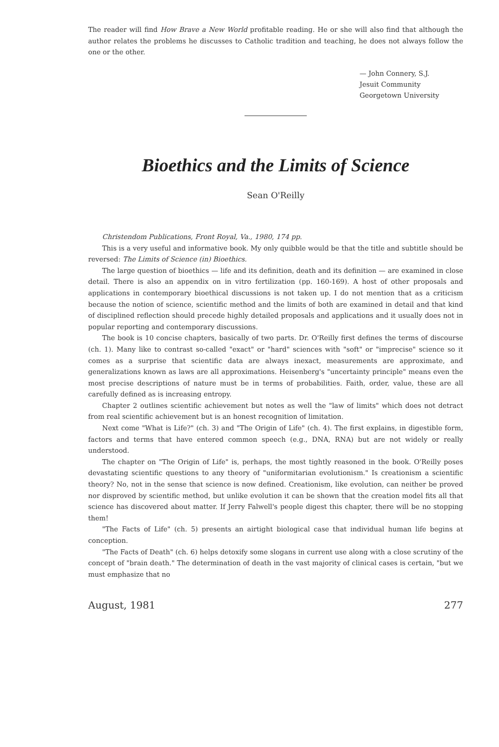The reader will find How Brave a New World profitable reading. He or she will also find that although the author relates the problems he discusses to Catholic tradition and teaching, he does not always follow the one or the other.
— John Connery, S.J.
Jesuit Community
Georgetown University
Bioethics and the Limits of Science
Sean O'Reilly
Christendom Publications, Front Royal, Va., 1980, 174 pp.
This is a very useful and informative book. My only quibble would be that the title and subtitle should be reversed: The Limits of Science (in) Bioethics.
The large question of bioethics — life and its definition, death and its definition — are examined in close detail. There is also an appendix on in vitro fertilization (pp. 160-169). A host of other proposals and applications in contemporary bioethical discussions is not taken up. I do not mention that as a criticism because the notion of science, scientific method and the limits of both are examined in detail and that kind of disciplined reflection should precede highly detailed proposals and applications and it usually does not in popular reporting and contemporary discussions.
The book is 10 concise chapters, basically of two parts. Dr. O'Reilly first defines the terms of discourse (ch. 1). Many like to contrast so-called "exact" or "hard" sciences with "soft" or "imprecise" science so it comes as a surprise that scientific data are always inexact, measurements are approximate, and generalizations known as laws are all approximations. Heisenberg's "uncertainty principle" means even the most precise descriptions of nature must be in terms of probabilities. Faith, order, value, these are all carefully defined as is increasing entropy.
Chapter 2 outlines scientific achievement but notes as well the "law of limits" which does not detract from real scientific achievement but is an honest recognition of limitation.
Next come "What is Life?" (ch. 3) and "The Origin of Life" (ch. 4). The first explains, in digestible form, factors and terms that have entered common speech (e.g., DNA, RNA) but are not widely or really understood.
The chapter on "The Origin of Life" is, perhaps, the most tightly reasoned in the book. O'Reilly poses devastating scientific questions to any theory of "uniformitarian evolutionism." Is creationism a scientific theory? No, not in the sense that science is now defined. Creationism, like evolution, can neither be proved nor disproved by scientific method, but unlike evolution it can be shown that the creation model fits all that science has discovered about matter. If Jerry Falwell's people digest this chapter, there will be no stopping them!
"The Facts of Life" (ch. 5) presents an airtight biological case that individual human life begins at conception.
"The Facts of Death" (ch. 6) helps detoxify some slogans in current use along with a close scrutiny of the concept of "brain death." The determination of death in the vast majority of clinical cases is certain, "but we must emphasize that no
August, 1981 277